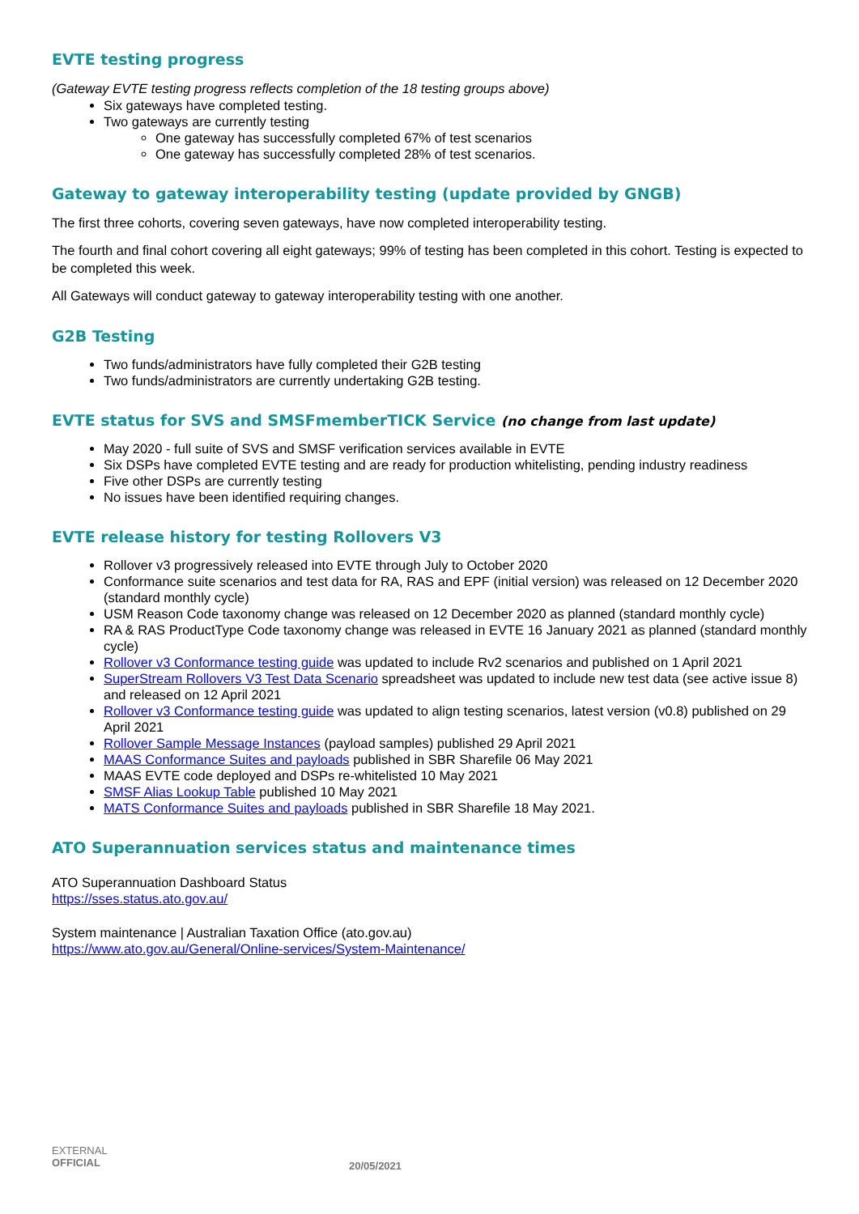EVTE testing progress
(Gateway EVTE testing progress reflects completion of the 18 testing groups above)
Six gateways have completed testing.
Two gateways are currently testing
One gateway has successfully completed 67% of test scenarios
One gateway has successfully completed 28% of test scenarios.
Gateway to gateway interoperability testing (update provided by GNGB)
The first three cohorts, covering seven gateways, have now completed interoperability testing.
The fourth and final cohort covering all eight gateways; 99% of testing has been completed in this cohort. Testing is expected to be completed this week.
All Gateways will conduct gateway to gateway interoperability testing with one another.
G2B Testing
Two funds/administrators have fully completed their G2B testing
Two funds/administrators are currently undertaking G2B testing.
EVTE status for SVS and SMSFmemberTICK Service (no change from last update)
May 2020 - full suite of SVS and SMSF verification services available in EVTE
Six DSPs have completed EVTE testing and are ready for production whitelisting, pending industry readiness
Five other DSPs are currently testing
No issues have been identified requiring changes.
EVTE release history for testing Rollovers V3
Rollover v3 progressively released into EVTE through July to October 2020
Conformance suite scenarios and test data for RA, RAS and EPF (initial version) was released on 12 December 2020 (standard monthly cycle)
USM Reason Code taxonomy change was released on 12 December 2020 as planned (standard monthly cycle)
RA & RAS ProductType Code taxonomy change was released in EVTE 16 January 2021 as planned (standard monthly cycle)
Rollover v3 Conformance testing guide was updated to include Rv2 scenarios and published on 1 April 2021
SuperStream Rollovers V3 Test Data Scenario spreadsheet was updated to include new test data (see active issue 8) and released on 12 April 2021
Rollover v3 Conformance testing guide was updated to align testing scenarios, latest version (v0.8) published on 29 April 2021
Rollover Sample Message Instances (payload samples) published 29 April 2021
MAAS Conformance Suites and payloads published in SBR Sharefile 06 May 2021
MAAS EVTE code deployed and DSPs re-whitelisted 10 May 2021
SMSF Alias Lookup Table published 10 May 2021
MATS Conformance Suites and payloads published in SBR Sharefile 18 May 2021.
ATO Superannuation services status and maintenance times
ATO Superannuation Dashboard Status
https://sses.status.ato.gov.au/
System maintenance | Australian Taxation Office (ato.gov.au)
https://www.ato.gov.au/General/Online-services/System-Maintenance/
EXTERNAL
OFFICIAL
20/05/2021